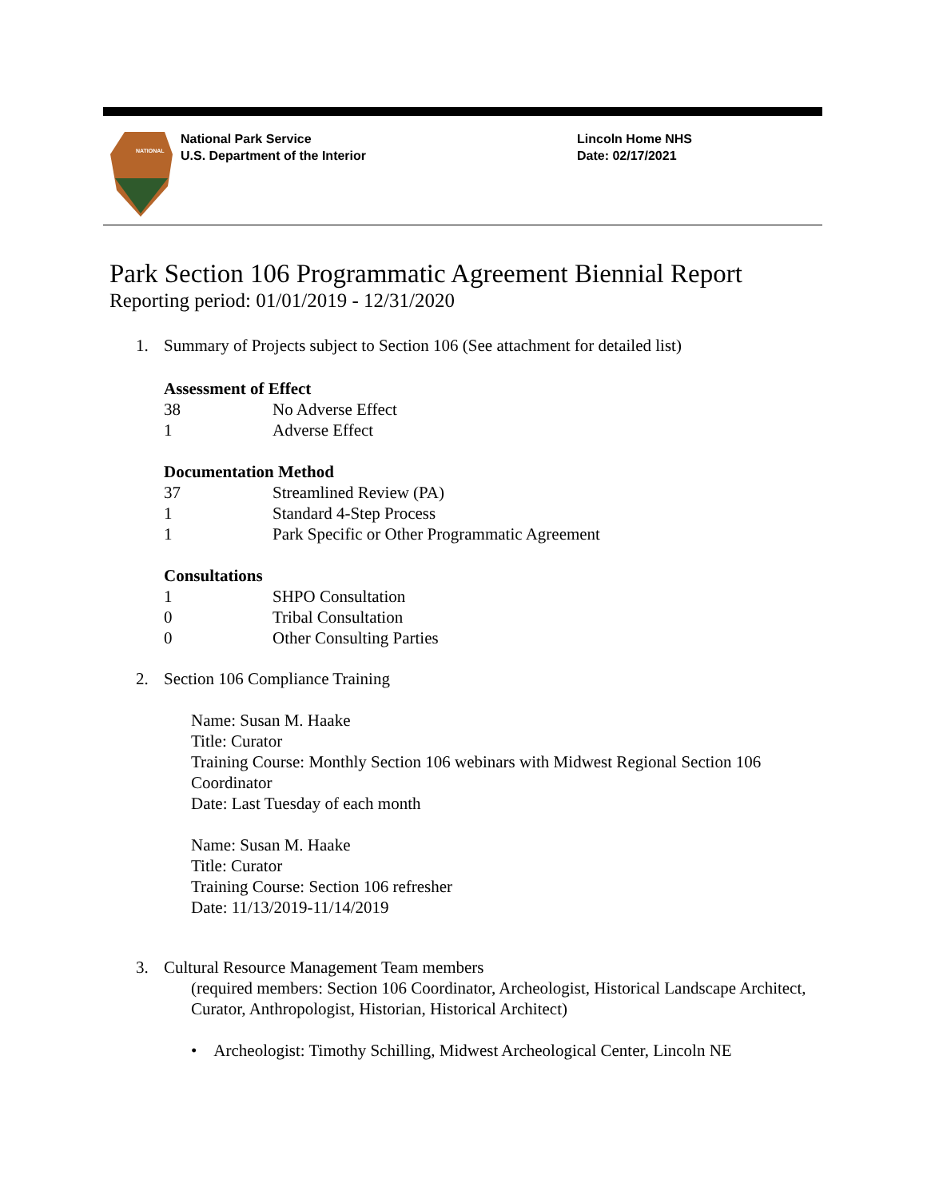NATIONAL
National Park Service
U.S. Department of the Interior
Lincoln Home NHS
Date: 02/17/2021
Park Section 106 Programmatic Agreement Biennial Report
Reporting period: 01/01/2019 - 12/31/2020
1. Summary of Projects subject to Section 106 (See attachment for detailed list)
Assessment of Effect
38 No Adverse Effect
1 Adverse Effect
Documentation Method
37 Streamlined Review (PA)
1 Standard 4-Step Process
1 Park Specific or Other Programmatic Agreement
Consultations
1 SHPO Consultation
0 Tribal Consultation
0 Other Consulting Parties
2. Section 106 Compliance Training
Name: Susan M. Haake
Title: Curator
Training Course: Monthly Section 106 webinars with Midwest Regional Section 106 Coordinator
Date: Last Tuesday of each month
Name: Susan M. Haake
Title: Curator
Training Course: Section 106 refresher
Date: 11/13/2019-11/14/2019
3. Cultural Resource Management Team members
(required members: Section 106 Coordinator, Archeologist, Historical Landscape Architect, Curator, Anthropologist, Historian, Historical Architect)
• Archeologist: Timothy Schilling, Midwest Archeological Center, Lincoln NE